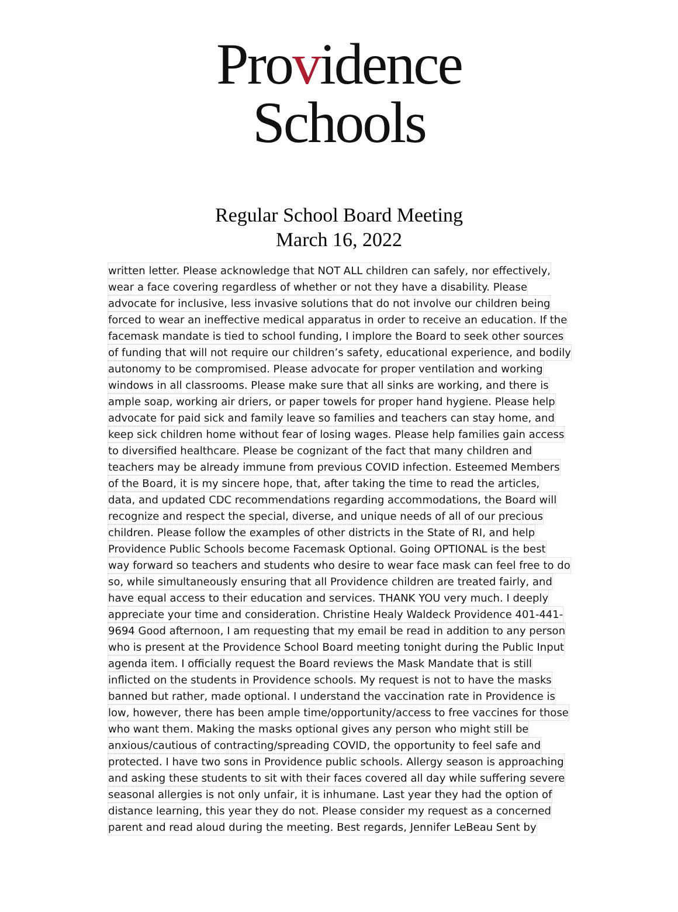Providence
Schools
Regular School Board Meeting
March 16, 2022
written letter. Please acknowledge that NOT ALL children can safely, nor effectively,
wear a face covering regardless of whether or not they have a disability. Please
advocate for inclusive, less invasive solutions that do not involve our children being
forced to wear an ineffective medical apparatus in order to receive an education. If the
facemask mandate is tied to school funding, I implore the Board to seek other sources
of funding that will not require our children’s safety, educational experience, and bodily
autonomy to be compromised. Please advocate for proper ventilation and working
windows in all classrooms. Please make sure that all sinks are working, and there is
ample soap, working air driers, or paper towels for proper hand hygiene. Please help
advocate for paid sick and family leave so families and teachers can stay home, and
keep sick children home without fear of losing wages. Please help families gain access
to diversified healthcare. Please be cognizant of the fact that many children and
teachers may be already immune from previous COVID infection. Esteemed Members
of the Board, it is my sincere hope, that, after taking the time to read the articles,
data, and updated CDC recommendations regarding accommodations, the Board will
recognize and respect the special, diverse, and unique needs of all of our precious
children. Please follow the examples of other districts in the State of RI, and help
Providence Public Schools become Facemask Optional. Going OPTIONAL is the best
way forward so teachers and students who desire to wear face mask can feel free to do
so, while simultaneously ensuring that all Providence children are treated fairly, and
have equal access to their education and services. THANK YOU very much. I deeply
appreciate your time and consideration. Christine Healy Waldeck Providence 401-441-
9694 Good afternoon, I am requesting that my email be read in addition to any person
who is present at the Providence School Board meeting tonight during the Public Input
agenda item. I officially request the Board reviews the Mask Mandate that is still
inflicted on the students in Providence schools. My request is not to have the masks
banned but rather, made optional. I understand the vaccination rate in Providence is
low, however, there has been ample time/opportunity/access to free vaccines for those
who want them. Making the masks optional gives any person who might still be
anxious/cautious of contracting/spreading COVID, the opportunity to feel safe and
protected. I have two sons in Providence public schools. Allergy season is approaching
and asking these students to sit with their faces covered all day while suffering severe
seasonal allergies is not only unfair, it is inhumane. Last year they had the option of
distance learning, this year they do not. Please consider my request as a concerned
parent and read aloud during the meeting. Best regards, Jennifer LeBeau Sent by